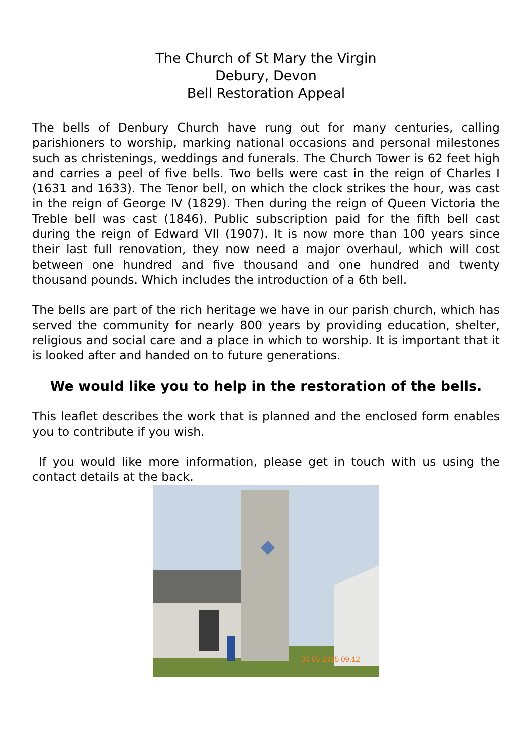The Church of St Mary the Virgin
Debury, Devon
Bell Restoration Appeal
The bells of Denbury Church have rung out for many centuries, calling parishioners to worship, marking national occasions and personal milestones such as christenings, weddings and funerals. The Church Tower is 62 feet high and carries a peel of five bells. Two bells were cast in the reign of Charles I (1631 and 1633). The Tenor bell, on which the clock strikes the hour, was cast in the reign of George IV (1829). Then during the reign of Queen Victoria the Treble bell was cast (1846). Public subscription paid for the fifth bell cast during the reign of Edward VII (1907). It is now more than 100 years since their last full renovation, they now need a major overhaul, which will cost between one hundred and five thousand and one hundred and twenty thousand pounds. Which includes the introduction of a 6th bell.
The bells are part of the rich heritage we have in our parish church, which has served the community for nearly 800 years by providing education, shelter, religious and social care and a place in which to worship. It is important that it is looked after and handed on to future generations.
We would like you to help in the restoration of the bells.
This leaflet describes the work that is planned and the enclosed form enables you to contribute if you wish.
If you would like more information, please get in touch with us using the contact details at the back.
30 05 2015 09:12